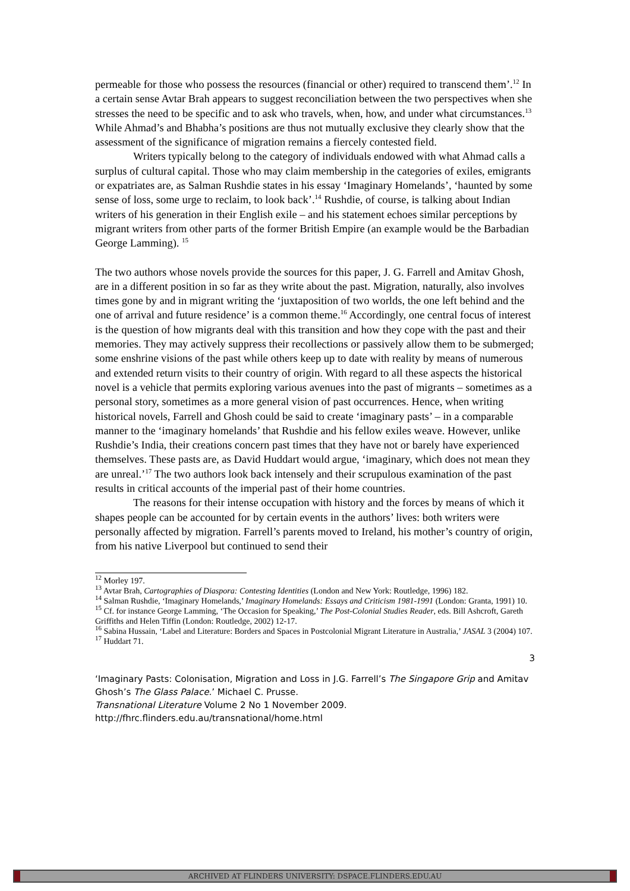permeable for those who possess the resources (financial or other) required to transcend them’.<sup>12</sup> In a certain sense Avtar Brah appears to suggest reconciliation between the two perspectives when she stresses the need to be specific and to ask who travels, when, how, and under what circumstances.<sup>13</sup> While Ahmad’s and Bhabha’s positions are thus not mutually exclusive they clearly show that the assessment of the significance of migration remains a fiercely contested field.
Writers typically belong to the category of individuals endowed with what Ahmad calls a surplus of cultural capital. Those who may claim membership in the categories of exiles, emigrants or expatriates are, as Salman Rushdie states in his essay ‘Imaginary Homelands’, ‘haunted by some sense of loss, some urge to reclaim, to look back’.<sup>14</sup> Rushdie, of course, is talking about Indian writers of his generation in their English exile – and his statement echoes similar perceptions by migrant writers from other parts of the former British Empire (an example would be the Barbadian George Lamming). <sup>15</sup>
The two authors whose novels provide the sources for this paper, J. G. Farrell and Amitav Ghosh, are in a different position in so far as they write about the past. Migration, naturally, also involves times gone by and in migrant writing the ‘juxtaposition of two worlds, the one left behind and the one of arrival and future residence’ is a common theme.<sup>16</sup> Accordingly, one central focus of interest is the question of how migrants deal with this transition and how they cope with the past and their memories. They may actively suppress their recollections or passively allow them to be submerged; some enshrine visions of the past while others keep up to date with reality by means of numerous and extended return visits to their country of origin. With regard to all these aspects the historical novel is a vehicle that permits exploring various avenues into the past of migrants – sometimes as a personal story, sometimes as a more general vision of past occurrences. Hence, when writing historical novels, Farrell and Ghosh could be said to create ‘imaginary pasts’ – in a comparable manner to the ‘imaginary homelands’ that Rushdie and his fellow exiles weave. However, unlike Rushdie’s India, their creations concern past times that they have not or barely have experienced themselves. These pasts are, as David Huddart would argue, ‘imaginary, which does not mean they are unreal.’<sup>17</sup> The two authors look back intensely and their scrupulous examination of the past results in critical accounts of the imperial past of their home countries.
The reasons for their intense occupation with history and the forces by means of which it shapes people can be accounted for by certain events in the authors’ lives: both writers were personally affected by migration. Farrell’s parents moved to Ireland, his mother’s country of origin, from his native Liverpool but continued to send their
<sup>12</sup> Morley 197.
<sup>13</sup> Avtar Brah, Cartographies of Diaspora: Contesting Identities (London and New York: Routledge, 1996) 182.
<sup>14</sup> Salman Rushdie, ‘Imaginary Homelands,’ Imaginary Homelands: Essays and Criticism 1981-1991 (London: Granta, 1991) 10.
<sup>15</sup> Cf. for instance George Lamming, ‘The Occasion for Speaking,’ The Post-Colonial Studies Reader, eds. Bill Ashcroft, Gareth Griffiths and Helen Tiffin (London: Routledge, 2002) 12-17.
<sup>16</sup> Sabina Hussain, ‘Label and Literature: Borders and Spaces in Postcolonial Migrant Literature in Australia,’ JASAL 3 (2004) 107.
<sup>17</sup> Huddart 71.
3
‘Imaginary Pasts: Colonisation, Migration and Loss in J.G. Farrell’s The Singapore Grip and Amitav Ghosh’s The Glass Palace.’ Michael C. Prusse.
Transnational Literature Volume 2 No 1 November 2009.
http://fhrc.flinders.edu.au/transnational/home.html
ARCHIVED AT FLINDERS UNIVERSITY: DSPACE.FLINDERS.EDU.AU